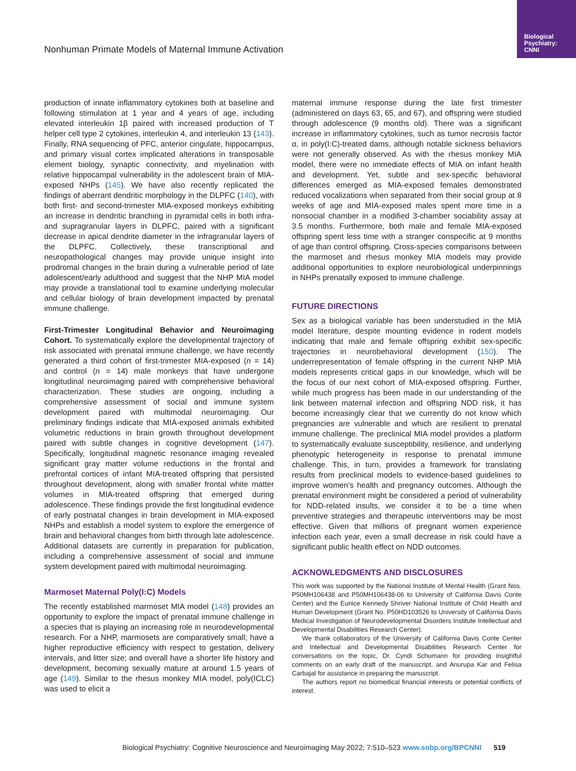Biological
Psychiatry:
CNNI
Nonhuman Primate Models of Maternal Immune Activation
production of innate inflammatory cytokines both at baseline and following stimulation at 1 year and 4 years of age, including elevated interleukin 1β paired with increased production of T helper cell type 2 cytokines, interleukin 4, and interleukin 13 (143). Finally, RNA sequencing of PFC, anterior cingulate, hippocampus, and primary visual cortex implicated alterations in transposable element biology, synaptic connectivity, and myelination with relative hippocampal vulnerability in the adolescent brain of MIA-exposed NHPs (145). We have also recently replicated the findings of aberrant dendritic morphology in the DLPFC (140), with both first- and second-trimester MIA-exposed monkeys exhibiting an increase in dendritic branching in pyramidal cells in both infra- and supragranular layers in DLPFC, paired with a significant decrease in apical dendrite diameter in the infragranular layers of the DLPFC. Collectively, these transcriptional and neuropathological changes may provide unique insight into prodromal changes in the brain during a vulnerable period of late adolescent/early adulthood and suggest that the NHP MIA model may provide a translational tool to examine underlying molecular and cellular biology of brain development impacted by prenatal immune challenge.
First-Trimester Longitudinal Behavior and Neuroimaging Cohort. To systematically explore the developmental trajectory of risk associated with prenatal immune challenge, we have recently generated a third cohort of first-trimester MIA-exposed (n = 14) and control (n = 14) male monkeys that have undergone longitudinal neuroimaging paired with comprehensive behavioral characterization. These studies are ongoing, including a comprehensive assessment of social and immune system development paired with multimodal neuroimaging. Our preliminary findings indicate that MIA-exposed animals exhibited volumetric reductions in brain growth throughout development paired with subtle changes in cognitive development (147). Specifically, longitudinal magnetic resonance imaging revealed significant gray matter volume reductions in the frontal and prefrontal cortices of infant MIA-treated offspring that persisted throughout development, along with smaller frontal white matter volumes in MIA-treated offspring that emerged during adolescence. These findings provide the first longitudinal evidence of early postnatal changes in brain development in MIA-exposed NHPs and establish a model system to explore the emergence of brain and behavioral changes from birth through late adolescence. Additional datasets are currently in preparation for publication, including a comprehensive assessment of social and immune system development paired with multimodal neuroimaging.
Marmoset Maternal Poly(I:C) Models
The recently established marmoset MIA model (148) provides an opportunity to explore the impact of prenatal immune challenge in a species that is playing an increasing role in neurodevelopmental research. For a NHP, marmosets are comparatively small; have a higher reproductive efficiency with respect to gestation, delivery intervals, and litter size; and overall have a shorter life history and development, becoming sexually mature at around 1.5 years of age (149). Similar to the rhesus monkey MIA model, poly(ICLC) was used to elicit a
maternal immune response during the late first trimester (administered on days 63, 65, and 67), and offspring were studied through adolescence (9 months old). There was a significant increase in inflammatory cytokines, such as tumor necrosis factor α, in poly(I:C)-treated dams, although notable sickness behaviors were not generally observed. As with the rhesus monkey MIA model, there were no immediate effects of MIA on infant health and development. Yet, subtle and sex-specific behavioral differences emerged as MIA-exposed females demonstrated reduced vocalizations when separated from their social group at 8 weeks of age and MIA-exposed males spent more time in a nonsocial chamber in a modified 3-chamber sociability assay at 3.5 months. Furthermore, both male and female MIA-exposed offspring spent less time with a stranger conspecific at 9 months of age than control offspring. Cross-species comparisons between the marmoset and rhesus monkey MIA models may provide additional opportunities to explore neurobiological underpinnings in NHPs prenatally exposed to immune challenge.
FUTURE DIRECTIONS
Sex as a biological variable has been understudied in the MIA model literature, despite mounting evidence in rodent models indicating that male and female offspring exhibit sex-specific trajectories in neurobehavioral development (150). The underrepresentation of female offspring in the current NHP MIA models represents critical gaps in our knowledge, which will be the focus of our next cohort of MIA-exposed offspring. Further, while much progress has been made in our understanding of the link between maternal infection and offspring NDD risk, it has become increasingly clear that we currently do not know which pregnancies are vulnerable and which are resilient to prenatal immune challenge. The preclinical MIA model provides a platform to systematically evaluate susceptibility, resilience, and underlying phenotypic heterogeneity in response to prenatal immune challenge. This, in turn, provides a framework for translating results from preclinical models to evidence-based guidelines to improve women’s health and pregnancy outcomes. Although the prenatal environment might be considered a period of vulnerability for NDD-related insults, we consider it to be a time when preventive strategies and therapeutic interventions may be most effective. Given that millions of pregnant women experience infection each year, even a small decrease in risk could have a significant public health effect on NDD outcomes.
ACKNOWLEDGMENTS AND DISCLOSURES
This work was supported by the National Institute of Mental Health (Grant Nos. P50MH106438 and P50MH106438-06 to University of California Davis Conte Center) and the Eunice Kennedy Shriver National Institute of Child Health and Human Development (Grant No. P50HD103526 to University of California Davis Medical Investigation of Neurodevelopmental Disorders Institute Intellectual and Developmental Disabilities Research Center).
We thank collaborators of the University of California Davis Conte Center and Intellectual and Developmental Disabilities Research Center for conversations on the topic, Dr. Cyndi Schumann for providing insightful comments on an early draft of the manuscript, and Anurupa Kar and Felisa Carbajal for assistance in preparing the manuscript.
The authors report no biomedical financial interests or potential conflicts of interest.
Biological Psychiatry: Cognitive Neuroscience and Neuroimaging May 2022; 7:510–523 www.sobp.org/BPCNNI 519